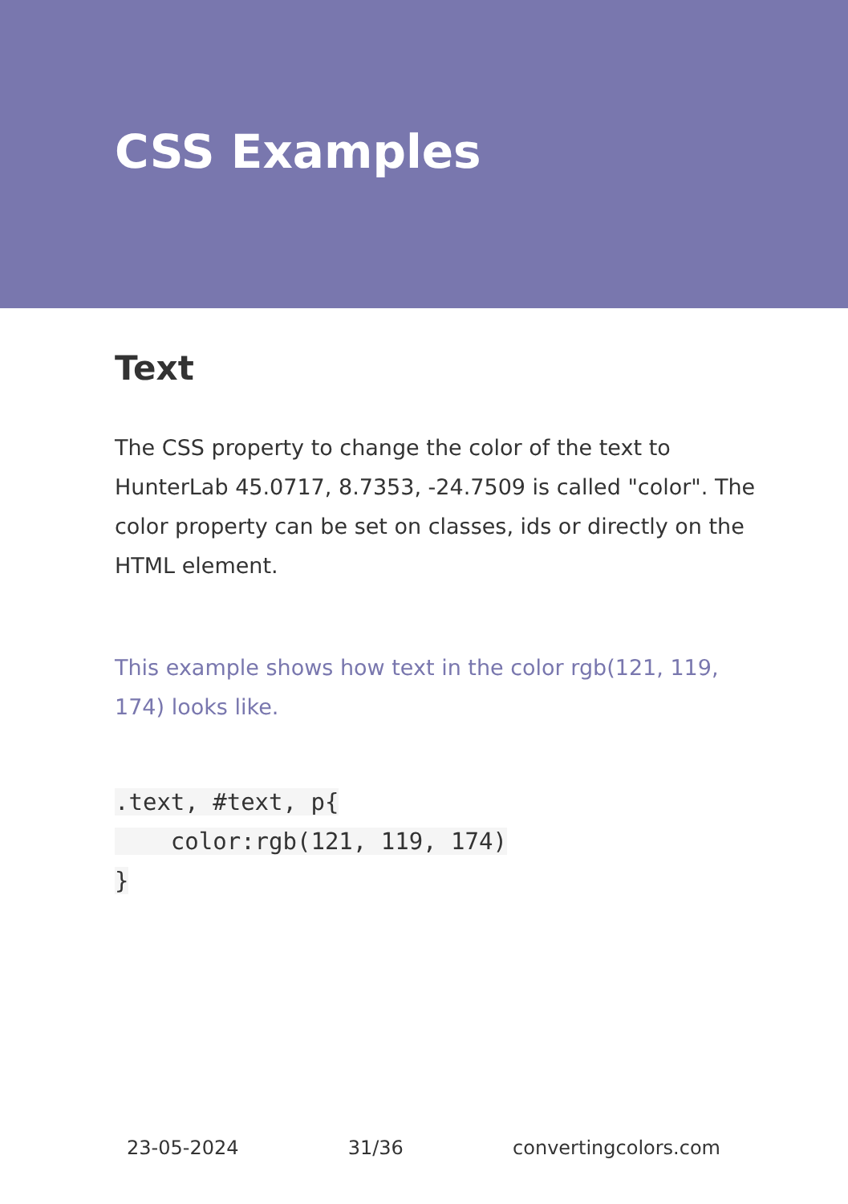CSS Examples
Text
The CSS property to change the color of the text to HunterLab 45.0717, 8.7353, -24.7509 is called "color". The color property can be set on classes, ids or directly on the HTML element.
This example shows how text in the color rgb(121, 119, 174) looks like.
.text, #text, p{
    color:rgb(121, 119, 174)
}
23-05-2024 31/36 convertingcolors.com